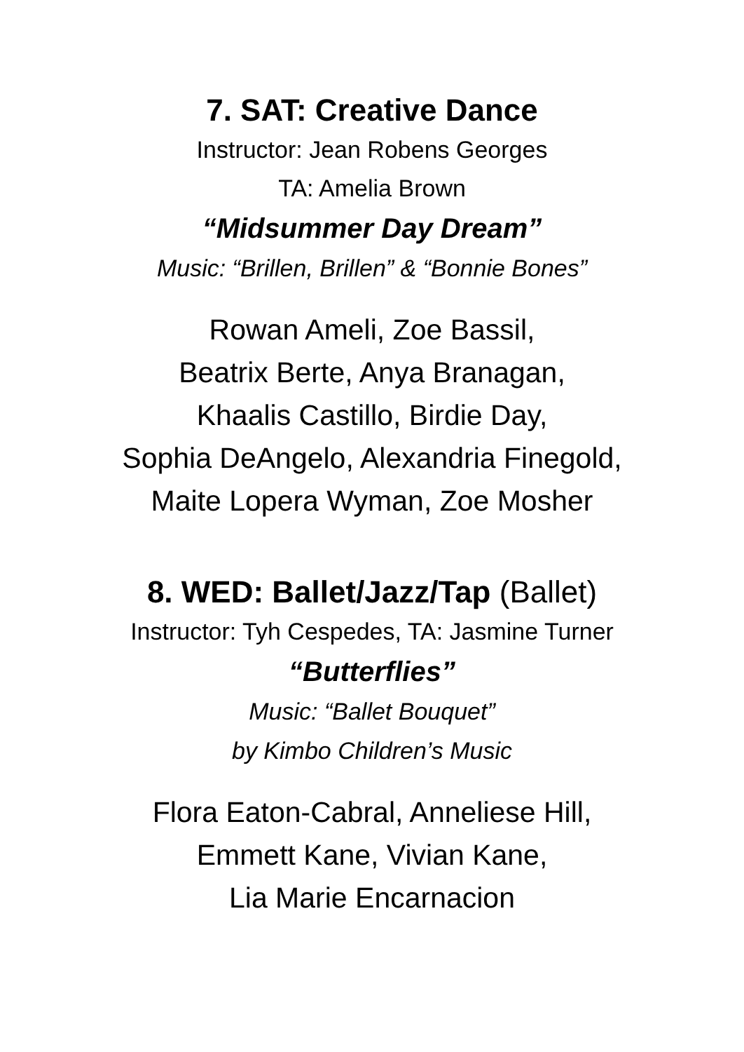7. SAT: Creative Dance
Instructor: Jean Robens Georges
TA: Amelia Brown
“Midsummer Day Dream”
Music: “Brillen, Brillen” & “Bonnie Bones”
Rowan Ameli, Zoe Bassil,
Beatrix Berte, Anya Branagan,
Khaalis Castillo, Birdie Day,
Sophia DeAngelo, Alexandria Finegold,
Maite Lopera Wyman, Zoe Mosher
8. WED: Ballet/Jazz/Tap (Ballet)
Instructor: Tyh Cespedes, TA: Jasmine Turner
“Butterflies”
Music: “Ballet Bouquet”
by Kimbo Children’s Music
Flora Eaton-Cabral, Anneliese Hill,
Emmett Kane, Vivian Kane,
Lia Marie Encarnacion